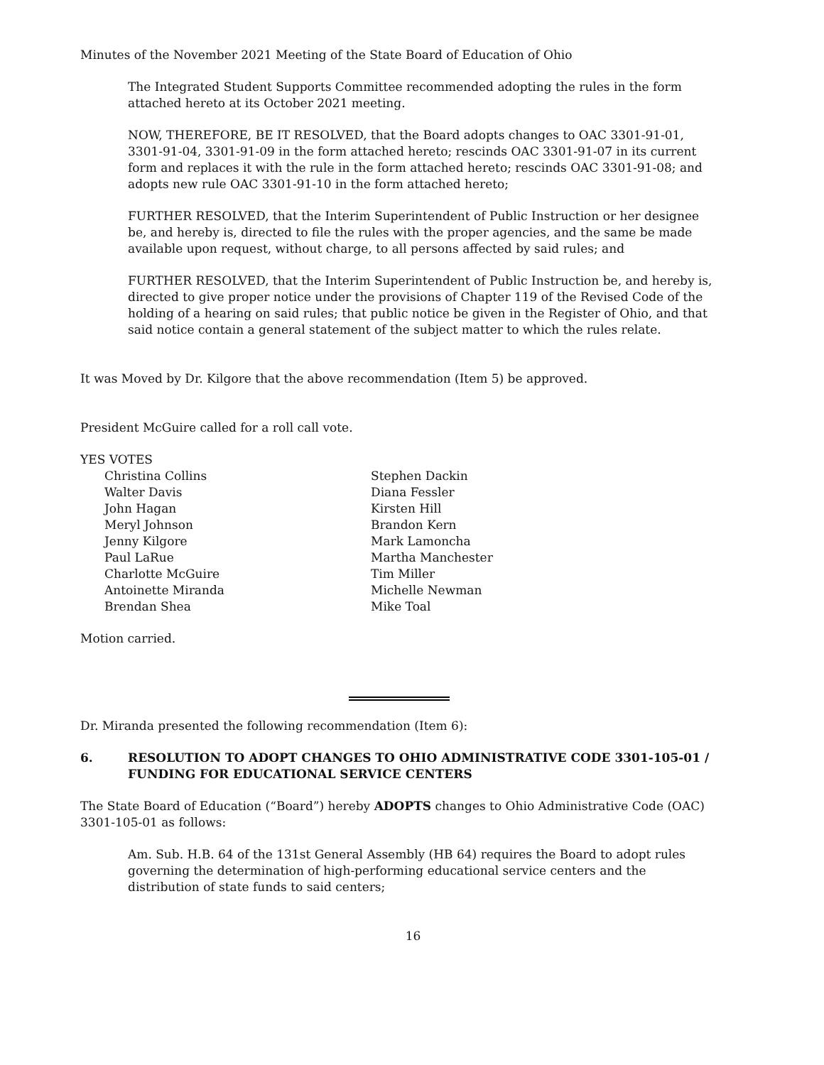Minutes of the November 2021 Meeting of the State Board of Education of Ohio
The Integrated Student Supports Committee recommended adopting the rules in the form attached hereto at its October 2021 meeting.
NOW, THEREFORE, BE IT RESOLVED, that the Board adopts changes to OAC 3301-91-01, 3301-91-04, 3301-91-09 in the form attached hereto; rescinds OAC 3301-91-07 in its current form and replaces it with the rule in the form attached hereto; rescinds OAC 3301-91-08; and adopts new rule OAC 3301-91-10 in the form attached hereto;
FURTHER RESOLVED, that the Interim Superintendent of Public Instruction or her designee be, and hereby is, directed to file the rules with the proper agencies, and the same be made available upon request, without charge, to all persons affected by said rules; and
FURTHER RESOLVED, that the Interim Superintendent of Public Instruction be, and hereby is, directed to give proper notice under the provisions of Chapter 119 of the Revised Code of the holding of a hearing on said rules; that public notice be given in the Register of Ohio, and that said notice contain a general statement of the subject matter to which the rules relate.
It was Moved by Dr. Kilgore that the above recommendation (Item 5) be approved.
President McGuire called for a roll call vote.
YES VOTES
Christina Collins
Walter Davis
John Hagan
Meryl Johnson
Jenny Kilgore
Paul LaRue
Charlotte McGuire
Antoinette Miranda
Brendan Shea
Stephen Dackin
Diana Fessler
Kirsten Hill
Brandon Kern
Mark Lamoncha
Martha Manchester
Tim Miller
Michelle Newman
Mike Toal
Motion carried.
Dr. Miranda presented the following recommendation (Item 6):
6. RESOLUTION TO ADOPT CHANGES TO OHIO ADMINISTRATIVE CODE 3301-105-01 / FUNDING FOR EDUCATIONAL SERVICE CENTERS
The State Board of Education (“Board”) hereby ADOPTS changes to Ohio Administrative Code (OAC) 3301-105-01 as follows:
Am. Sub. H.B. 64 of the 131st General Assembly (HB 64) requires the Board to adopt rules governing the determination of high-performing educational service centers and the distribution of state funds to said centers;
16